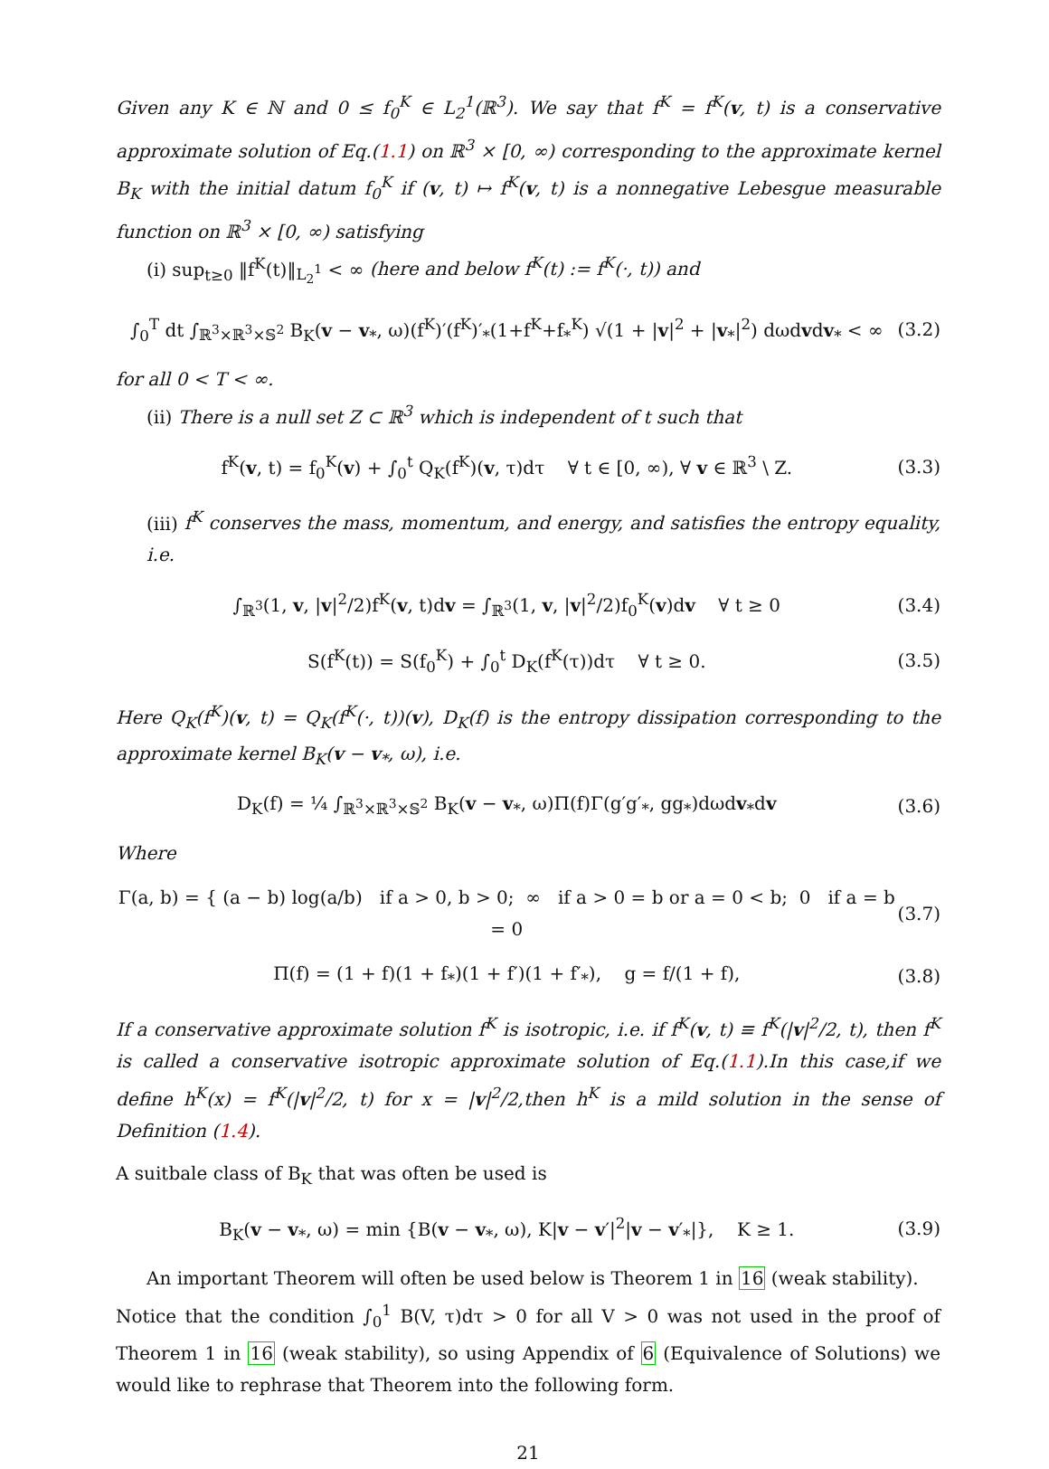Given any K ∈ ℕ and 0 ≤ f<sub>0</sub><sup>K</sup> ∈ L<sub>2</sub><sup>1</sup>(ℝ<sup>3</sup>). We say that f<sup>K</sup> = f<sup>K</sup>(v, t) is a conservative approximate solution of Eq.(1.1) on ℝ<sup>3</sup> × [0, ∞) corresponding to the approximate kernel B<sub>K</sub> with the initial datum f<sub>0</sub><sup>K</sup> if (v, t) ↦ f<sup>K</sup>(v, t) is a nonnegative Lebesgue measurable function on ℝ<sup>3</sup> × [0, ∞) satisfying
(i) sup<sub>t≥0</sub> ‖f<sup>K</sup>(t)‖<sub>L<sub>2</sub><sup>1</sup></sub> < ∞ (here and below f<sup>K</sup>(t) := f<sup>K</sup>(·, t)) and
∫<sub>0</sub><sup>T</sup> dt ∫<sub>ℝ<sup>3</sup>×ℝ<sup>3</sup>×𝕊<sup>2</sup></sub> B<sub>K</sub>(v − v<sub>*</sub>, ω)(f<sup>K</sup>)′(f<sup>K</sup>)′<sub>*</sub>(1+f<sup>K</sup>+f<sub>*</sub><sup>K</sup>) √(1 + |v|<sup>2</sup> + |v<sub>*</sub>|<sup>2</sup>) dωdvdv<sub>*</sub> < ∞ (3.2)
for all 0 < T < ∞.
(ii) There is a null set Z ⊂ ℝ<sup>3</sup> which is independent of t such that
f<sup>K</sup>(v, t) = f<sub>0</sub><sup>K</sup>(v) + ∫<sub>0</sub><sup>t</sup> Q<sub>K</sub>(f<sup>K</sup>)(v, τ)dτ ∀ t ∈ [0, ∞), ∀ v ∈ ℝ<sup>3</sup> \ Z. (3.3)
(iii) f<sup>K</sup> conserves the mass, momentum, and energy, and satisfies the entropy equality, i.e.
∫<sub>ℝ<sup>3</sup></sub>(1, v, |v|<sup>2</sup>/2)f<sup>K</sup>(v, t)dv = ∫<sub>ℝ<sup>3</sup></sub>(1, v, |v|<sup>2</sup>/2)f<sub>0</sub><sup>K</sup>(v)dv ∀ t ≥ 0 (3.4)
S(f<sup>K</sup>(t)) = S(f<sub>0</sub><sup>K</sup>) + ∫<sub>0</sub><sup>t</sup> D<sub>K</sub>(f<sup>K</sup>(τ))dτ ∀ t ≥ 0. (3.5)
Here Q<sub>K</sub>(f<sup>K</sup>)(v, t) = Q<sub>K</sub>(f<sup>K</sup>(·, t))(v), D<sub>K</sub>(f) is the entropy dissipation corresponding to the approximate kernel B<sub>K</sub>(v − v<sub>*</sub>, ω), i.e.
D<sub>K</sub>(f) = ¼ ∫<sub>ℝ<sup>3</sup>×ℝ<sup>3</sup>×𝕊<sup>2</sup></sub> B<sub>K</sub>(v − v<sub>*</sub>, ω)Π(f)Γ(g′g′<sub>*</sub>, gg<sub>*</sub>)dωdv<sub>*</sub>dv (3.6)
Where
Γ(a, b) = { (a − b) log(a/b) if a > 0, b > 0; ∞ if a > 0 = b or a = 0 < b; 0 if a = b = 0 (3.7)
Π(f) = (1 + f)(1 + f<sub>*</sub>)(1 + f′)(1 + f′<sub>*</sub>), g = f/(1 + f), (3.8)
If a conservative approximate solution f<sup>K</sup> is isotropic, i.e. if f<sup>K</sup>(v, t) ≡ f<sup>K</sup>(|v|<sup>2</sup>/2, t), then f<sup>K</sup> is called a conservative isotropic approximate solution of Eq.(1.1).In this case,if we define h<sup>K</sup>(x) = f<sup>K</sup>(|v|<sup>2</sup>/2, t) for x = |v|<sup>2</sup>/2,then h<sup>K</sup> is a mild solution in the sense of Definition (1.4).
A suitbale class of B<sub>K</sub> that was often be used is
B<sub>K</sub>(v − v<sub>*</sub>, ω) = min {B(v − v<sub>*</sub>, ω), K|v − v′|<sup>2</sup>|v − v′<sub>*</sub>|}, K ≥ 1. (3.9)
An important Theorem will often be used below is Theorem 1 in 16 (weak stability).
Notice that the condition ∫<sub>0</sub><sup>1</sup> B(V, τ)dτ > 0 for all V > 0 was not used in the proof of Theorem 1 in 16 (weak stability), so using Appendix of 6 (Equivalence of Solutions) we would like to rephrase that Theorem into the following form.
21